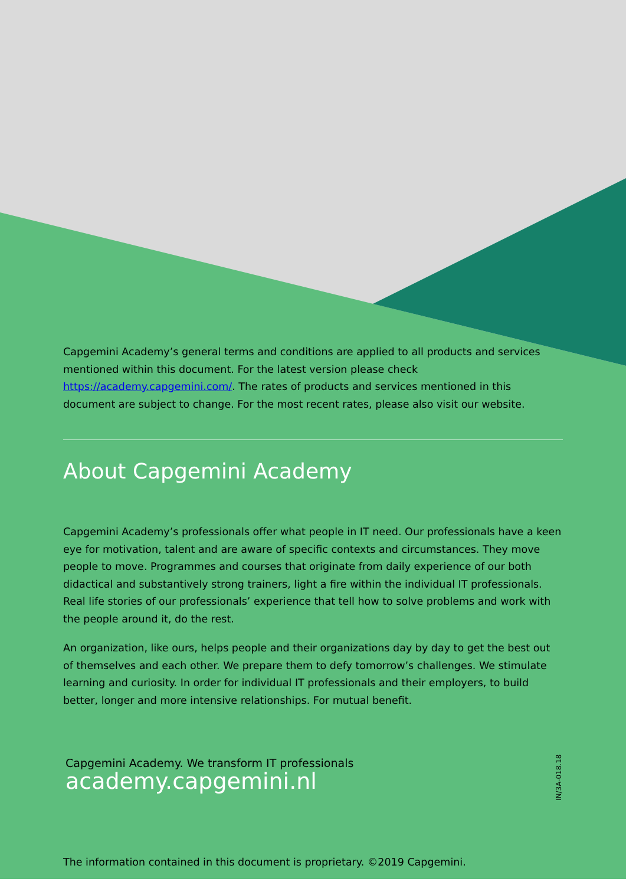Capgemini Academy’s general terms and conditions are applied to all products and services mentioned within this document. For the latest version please check https://academy.capgemini.com/. The rates of products and services mentioned in this document are subject to change. For the most recent rates, please also visit our website.
About Capgemini Academy
Capgemini Academy’s professionals offer what people in IT need. Our professionals have a keen eye for motivation, talent and are aware of specific contexts and circumstances. They move people to move. Programmes and courses that originate from daily experience of our both didactical and substantively strong trainers, light a fire within the individual IT professionals.
Real life stories of our professionals’ experience that tell how to solve problems and work with the people around it, do the rest.
An organization, like ours, helps people and their organizations day by day to get the best out of themselves and each other. We prepare them to defy tomorrow’s challenges. We stimulate learning and curiosity. In order for individual IT professionals and their employers, to build better, longer and more intensive relationships. For mutual benefit.
Capgemini Academy. We transform IT professionals
academy.capgemini.nl
IN/3A-018.18
The information contained in this document is proprietary. ©2019 Capgemini.